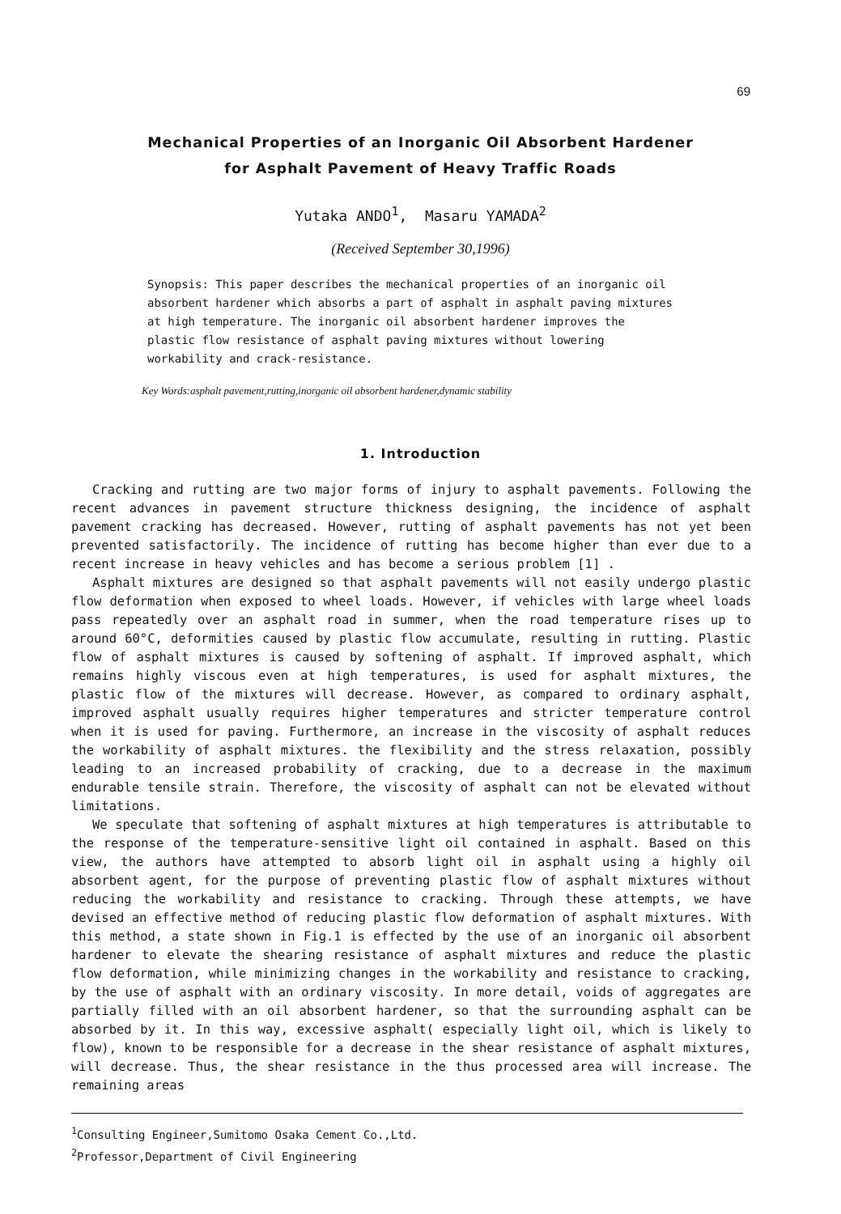69
Mechanical Properties of an Inorganic Oil Absorbent Hardener
for Asphalt Pavement of Heavy Traffic Roads
Yutaka ANDO<sup>1</sup>, Masaru YAMADA<sup>2</sup>
(Received September 30,1996)
Synopsis: This paper describes the mechanical properties of an inorganic oil absorbent hardener which absorbs a part of asphalt in asphalt paving mixtures at high temperature. The inorganic oil absorbent hardener improves the plastic flow resistance of asphalt paving mixtures without lowering workability and crack-resistance.
Key Words:asphalt pavement,rutting,inorganic oil absorbent hardener,dynamic stability
1. Introduction
Cracking and rutting are two major forms of injury to asphalt pavements. Following the recent advances in pavement structure thickness designing, the incidence of asphalt pavement cracking has decreased. However, rutting of asphalt pavements has not yet been prevented satisfactorily. The incidence of rutting has become higher than ever due to a recent increase in heavy vehicles and has become a serious problem [1] .
Asphalt mixtures are designed so that asphalt pavements will not easily undergo plastic flow deformation when exposed to wheel loads. However, if vehicles with large wheel loads pass repeatedly over an asphalt road in summer, when the road temperature rises up to around 60°C, deformities caused by plastic flow accumulate, resulting in rutting. Plastic flow of asphalt mixtures is caused by softening of asphalt. If improved asphalt, which remains highly viscous even at high temperatures, is used for asphalt mixtures, the plastic flow of the mixtures will decrease. However, as compared to ordinary asphalt, improved asphalt usually requires higher temperatures and stricter temperature control when it is used for paving. Furthermore, an increase in the viscosity of asphalt reduces the workability of asphalt mixtures. the flexibility and the stress relaxation, possibly leading to an increased probability of cracking, due to a decrease in the maximum endurable tensile strain. Therefore, the viscosity of asphalt can not be elevated without limitations.
We speculate that softening of asphalt mixtures at high temperatures is attributable to the response of the temperature-sensitive light oil contained in asphalt. Based on this view, the authors have attempted to absorb light oil in asphalt using a highly oil absorbent agent, for the purpose of preventing plastic flow of asphalt mixtures without reducing the workability and resistance to cracking. Through these attempts, we have devised an effective method of reducing plastic flow deformation of asphalt mixtures. With this method, a state shown in Fig.1 is effected by the use of an inorganic oil absorbent hardener to elevate the shearing resistance of asphalt mixtures and reduce the plastic flow deformation, while minimizing changes in the workability and resistance to cracking, by the use of asphalt with an ordinary viscosity. In more detail, voids of aggregates are partially filled with an oil absorbent hardener, so that the surrounding asphalt can be absorbed by it. In this way, excessive asphalt( especially light oil, which is likely to flow), known to be responsible for a decrease in the shear resistance of asphalt mixtures, will decrease. Thus, the shear resistance in the thus processed area will increase. The remaining areas
<sup>1</sup> Consulting Engineer,Sumitomo Osaka Cement Co.,Ltd.
<sup>2</sup> Professor,Department of Civil Engineering